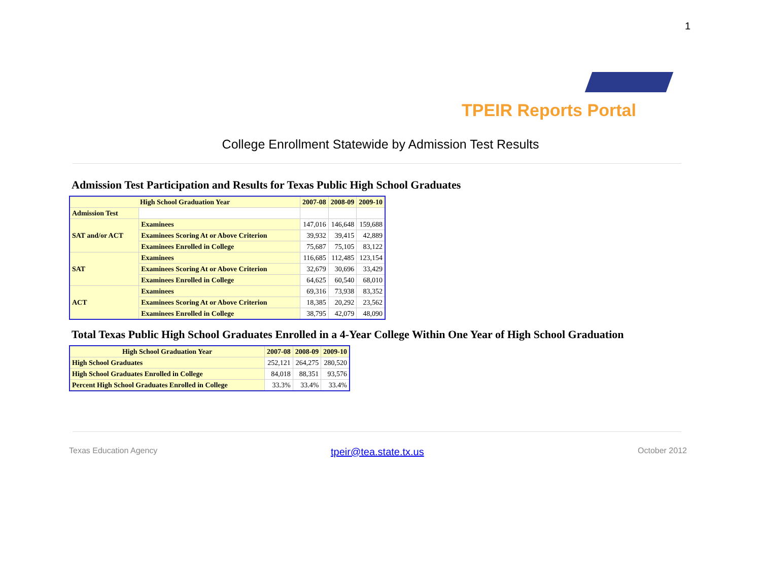1
TPEIR Reports Portal
College Enrollment Statewide by Admission Test Results
Admission Test Participation and Results for Texas Public High School Graduates
| High School Graduation Year | | 2007-08 | 2008-09 | 2009-10 |
| --- | --- | --- | --- | --- |
| Admission Test | | | | |
| SAT and/or ACT | Examinees | 147,016 | 146,648 | 159,688 |
| | Examinees Scoring At or Above Criterion | 39,932 | 39,415 | 42,889 |
| | Examinees Enrolled in College | 75,687 | 75,105 | 83,122 |
| SAT | Examinees | 116,685 | 112,485 | 123,154 |
| | Examinees Scoring At or Above Criterion | 32,679 | 30,696 | 33,429 |
| | Examinees Enrolled in College | 64,625 | 60,540 | 68,010 |
| ACT | Examinees | 69,316 | 73,938 | 83,352 |
| | Examinees Scoring At or Above Criterion | 18,385 | 20,292 | 23,562 |
| | Examinees Enrolled in College | 38,795 | 42,079 | 48,090 |
Total Texas Public High School Graduates Enrolled in a 4-Year College Within One Year of High School Graduation
| High School Graduation Year | 2007-08 | 2008-09 | 2009-10 |
| --- | --- | --- | --- |
| High School Graduates | 252,121 | 264,275 | 280,520 |
| High School Graduates Enrolled in College | 84,018 | 88,351 | 93,576 |
| Percent High School Graduates Enrolled in College | 33.3% | 33.4% | 33.4% |
Texas Education Agency tpeir@tea.state.tx.us October 2012